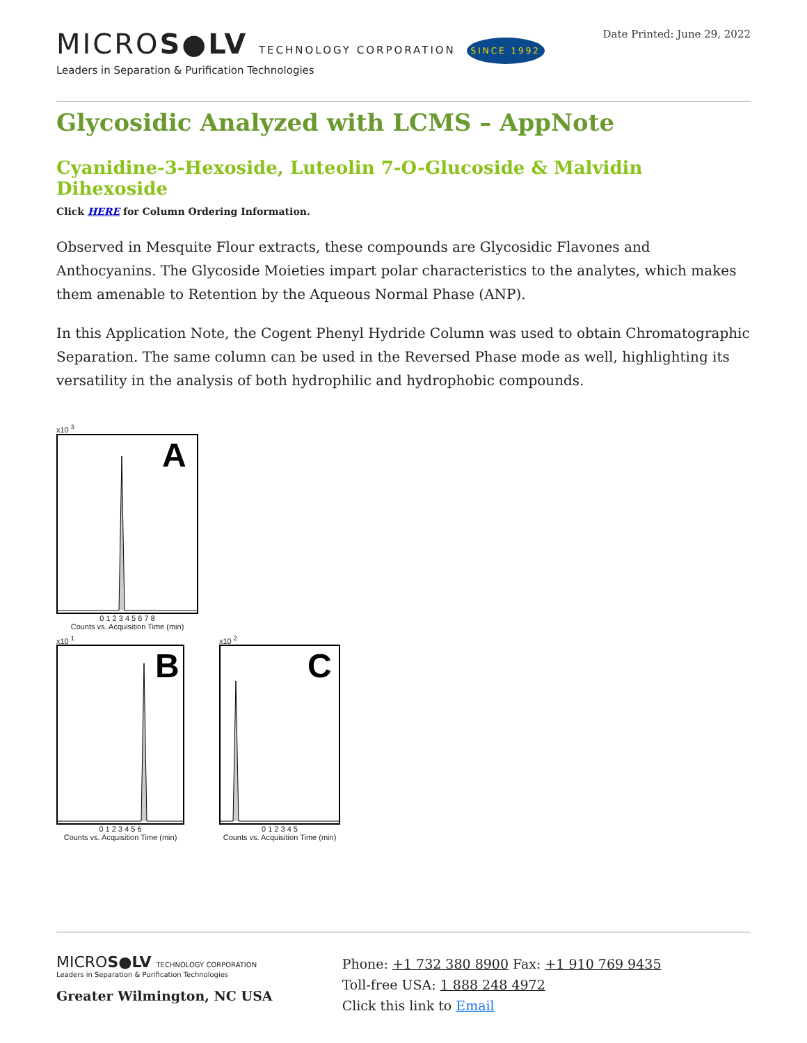MICROS●LV TECHNOLOGY CORPORATION SINCE 1992
Leaders in Separation & Purification Technologies
Date Printed: June 29, 2022
Glycosidic Analyzed with LCMS – AppNote
Cyanidine-3-Hexoside, Luteolin 7-O-Glucoside & Malvidin Dihexoside
Click HERE for Column Ordering Information.
Observed in Mesquite Flour extracts, these compounds are Glycosidic Flavones and Anthocyanins. The Glycoside Moieties impart polar characteristics to the analytes, which makes them amenable to Retention by the Aqueous Normal Phase (ANP).
In this Application Note, the Cogent Phenyl Hydride Column was used to obtain Chromatographic Separation. The same column can be used in the Reversed Phase mode as well, highlighting its versatility in the analysis of both hydrophilic and hydrophobic compounds.
x10 <sup>3</sup>
A
0 1 2 3 4 5 6 7 8
Counts vs. Acquisition Time (min)
x10 <sup>1</sup>
B
0 1 2 3 4 5 6
Counts vs. Acquisition Time (min)
x10 <sup>2</sup>
C
0 1 2 3 4 5
Counts vs. Acquisition Time (min)
MICROS●LV TECHNOLOGY CORPORATION
Leaders in Separation & Purification Technologies
Greater Wilmington, NC USA
Phone: +1 732 380 8900 Fax: +1 910 769 9435
Toll-free USA: 1 888 248 4972
Click this link to Email